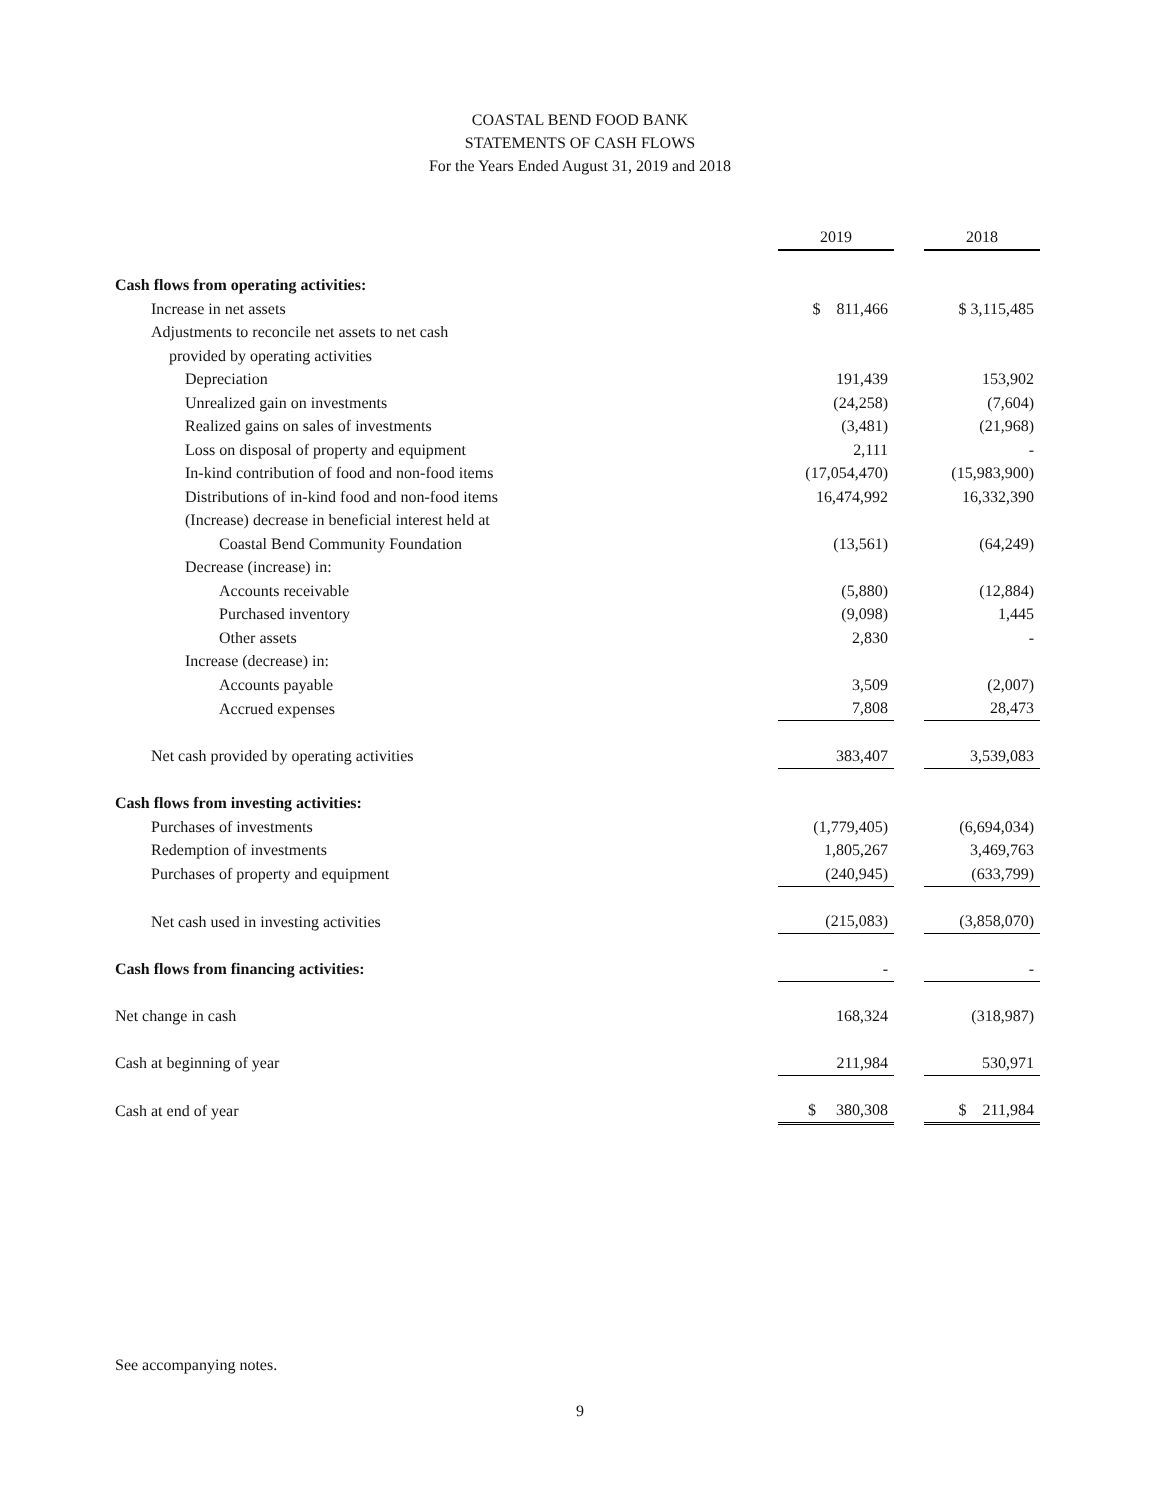COASTAL BEND FOOD BANK
STATEMENTS OF CASH FLOWS
For the Years Ended August 31, 2019 and 2018
| | 2019 | | 2018 |
| Cash flows from operating activities: | | | |
| Increase in net assets | $ 811,466 | | $ 3,115,485 |
| Adjustments to reconcile net assets to net cash | | | |
| provided by operating activities | | | |
| Depreciation | 191,439 | | 153,902 |
| Unrealized gain on investments | (24,258) | | (7,604) |
| Realized gains on sales of investments | (3,481) | | (21,968) |
| Loss on disposal of property and equipment | 2,111 | | - |
| In-kind contribution of food and non-food items | (17,054,470) | | (15,983,900) |
| Distributions of in-kind food and non-food items | 16,474,992 | | 16,332,390 |
| (Increase) decrease in beneficial interest held at | | | |
| Coastal Bend Community Foundation | (13,561) | | (64,249) |
| Decrease (increase) in: | | | |
| Accounts receivable | (5,880) | | (12,884) |
| Purchased inventory | (9,098) | | 1,445 |
| Other assets | 2,830 | | - |
| Increase (decrease) in: | | | |
| Accounts payable | 3,509 | | (2,007) |
| Accrued expenses | 7,808 | | 28,473 |
| Net cash provided by operating activities | 383,407 | | 3,539,083 |
| Cash flows from investing activities: | | | |
| Purchases of investments | (1,779,405) | | (6,694,034) |
| Redemption of investments | 1,805,267 | | 3,469,763 |
| Purchases of property and equipment | (240,945) | | (633,799) |
| Net cash used in investing activities | (215,083) | | (3,858,070) |
| Cash flows from financing activities: | - | | - |
| Net change in cash | 168,324 | | (318,987) |
| Cash at beginning of year | 211,984 | | 530,971 |
| Cash at end of year | $ 380,308 | | $ 211,984 |
See accompanying notes.
9